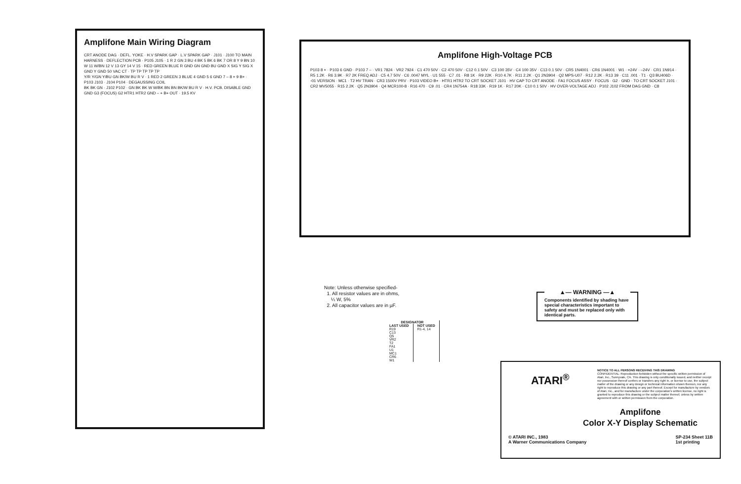Amplifone Main Wiring Diagram
CRT ANODE DAG · DEFL. YOKE · H.V SPARK GAP · L.V SPARK GAP · J101 · J100 TO MAIN HARNESS · DEFLECTION PCB · P105 J105 · 1 R 2 GN 3 BU 4 BK 5 BK 6 BK 7 OR 8 Y 9 BN 10 W 11 W/BN 12 V 13 GY 14 V 15 · RED GREEN BLUE R GND GN GND BU GND X SIG Y SIG X GND Y GND 50 VAC CT · TP TP TP TP TP
Y/R Y/GN Y/BU GN BK/W BU R V · 1 RED 2 GREEN 3 BLUE 4 GND 5 6 GND 7 – 8 + 9 B+ · P103 J103 · J104 P104 · DEGAUSSING COIL
BK BK GN · J102 P102 · GN BK BK W W/BK BN BN BK/W BU R V · H.V. PCB. DISABLE GND GND G3 (FOCUS) G2 HTR1 HTR2 GND – + B+ OUT · 19.5 KV
Amplifone High-Voltage PCB
P103 8 + · P103 6 GND · P103 7 – · VR1 7824 · VR2 7924 · C1 470 50V · C2 470 50V · C12 0.1 50V · C3 100 35V · C4 100 35V · C13 0.1 50V · CR5 1N4001 · CR6 1N4001 · W1 · +24V · –24V · CR1 1N914 · R5 1.2K · R6 3.9K · R7 2K FREQ ADJ · C5 4.7 50V · C6 .0047 MYL · U1 555 · C7 .01 · R8 1K · R9 22K · R10 4.7K · R11 2.2K · Q1 2N3904 · Q2 MPS-U07 · R12 2.2K · R13 39 · C11 .001 · T1 · Q3 BU406D · -01 VERSION · MC1 · T2 HV TRAN · CR3 1500V PRV · P103 VIDEO B+ · HTR1 HTR2 TO CRT SOCKET J101 · HV CAP TO CRT ANODE · FA1 FOCUS ASSY · FOCUS · G2 · GND · TO CRT SOCKET J101 · CR2 MV5055 · R15 2.2K · Q5 2N3904 · Q4 MCR100-8 · R16 470 · C9 .01 · CR4 1N754A · R18 33K · R19 1K · R17 20K · C10 0.1 50V · HV OVER-VOLTAGE ADJ · P102 J102 FROM DAG GND · C8
Note: Unless otherwise specified-
1. All resistor values are in ohms,
¼ W, 5%
2. All capacitor values are in µF.
| DESIGNATOR | |
| --- | --- |
| LAST USED | NOT USED |
| R19 C13 Q5 VR2 T2 FA1 U1 MC1 CR6 W1 | R1-4, 14 |
▲— WARNING —▲
Components identified by shading have special characteristics important to safety and must be replaced only with identical parts.
ATARI<sup>®</sup>
NOTICE TO ALL PERSONS RECEIVING THIS DRAWING
CONFIDENTIAL: Reproduction forbidden without the specific written permission of Atari, Inc., Sunnyvale, CA. This drawing is only conditionally issued, and neither receipt nor possession thereof confers or transfers any right in, or license to use, the subject matter of the drawing or any design or technical information shown thereon, nor any right to reproduce this drawing or any part thereof. Except for manufacture by vendors of Atari, Inc., and for manufacture under the corporation's written license, no right is granted to reproduce this drawing or the subject matter thereof, unless by written agreement with or written permission from the corporation.
Amplifone
Color X-Y Display Schematic
© ATARI INC., 1983
A Warner Communications Company SP-234 Sheet 11B
1st printing